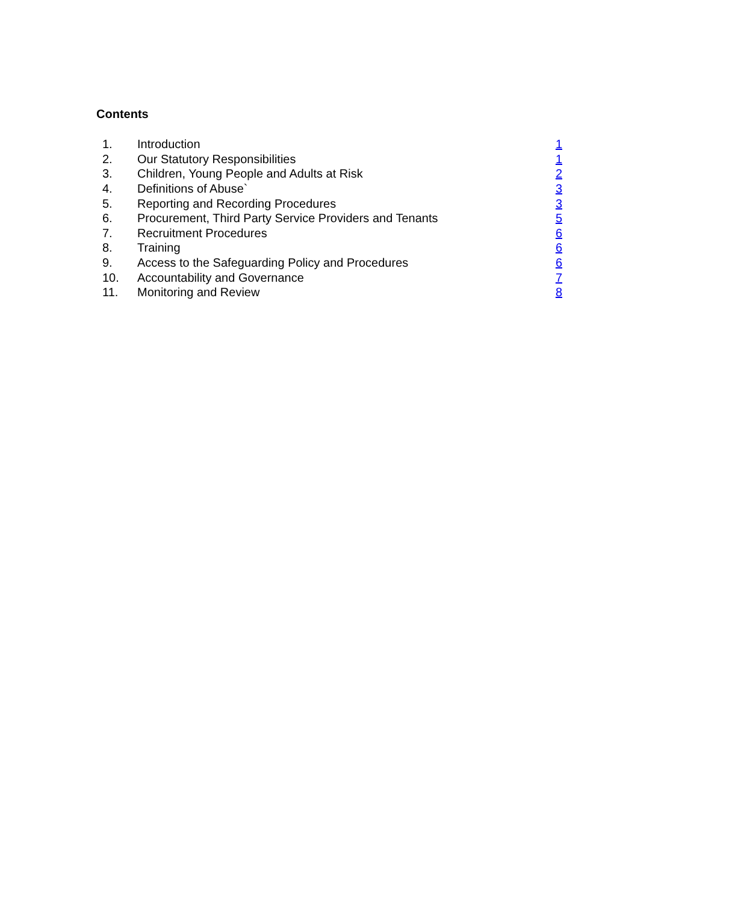Contents
| 1. | Introduction | 1 |
| 2. | Our Statutory Responsibilities | 1 |
| 3. | Children, Young People and Adults at Risk | 2 |
| 4. | Definitions of Abuse` | 3 |
| 5. | Reporting and Recording Procedures | 3 |
| 6. | Procurement, Third Party Service Providers and Tenants | 5 |
| 7. | Recruitment Procedures | 6 |
| 8. | Training | 6 |
| 9. | Access to the Safeguarding Policy and Procedures | 6 |
| 10. | Accountability and Governance | 7 |
| 11. | Monitoring and Review | 8 |